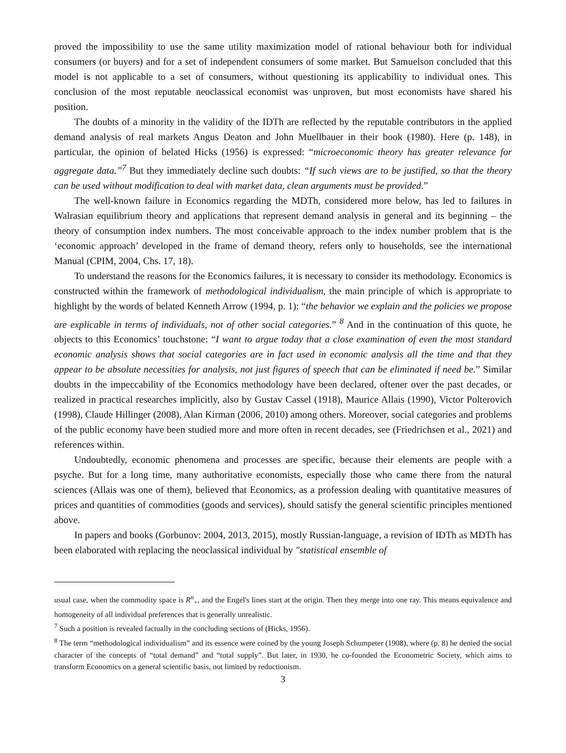proved the impossibility to use the same utility maximization model of rational behaviour both for individual consumers (or buyers) and for a set of independent consumers of some market. But Samuelson concluded that this model is not applicable to a set of consumers, without questioning its applicability to individual ones. This conclusion of the most reputable neoclassical economist was unproven, but most economists have shared his position.
The doubts of a minority in the validity of the IDTh are reflected by the reputable contributors in the applied demand analysis of real markets Angus Deaton and John Muellbauer in their book (1980). Here (p. 148), in particular, the opinion of belated Hicks (1956) is expressed: “microeconomic theory has greater relevance for aggregate data.”<sup>7</sup> But they immediately decline such doubts: “If such views are to be justified, so that the theory can be used without modification to deal with market data, clean arguments must be provided.”
The well-known failure in Economics regarding the MDTh, considered more below, has led to failures in Walrasian equilibrium theory and applications that represent demand analysis in general and its beginning – the theory of consumption index numbers. The most conceivable approach to the index number problem that is the ‘economic approach’ developed in the frame of demand theory, refers only to households, see the international Manual (CPIM, 2004, Chs. 17, 18).
To understand the reasons for the Economics failures, it is necessary to consider its methodology. Economics is constructed within the framework of methodological individualism, the main principle of which is appropriate to highlight by the words of belated Kenneth Arrow (1994, p. 1): “the behavior we explain and the policies we propose are explicable in terms of individuals, not of other social categories.” <sup>8</sup> And in the continuation of this quote, he objects to this Economics’ touchstone: “I want to argue today that a close examination of even the most standard economic analysis shows that social categories are in fact used in economic analysis all the time and that they appear to be absolute necessities for analysis, not just figures of speech that can be eliminated if need be.” Similar doubts in the impeccability of the Economics methodology have been declared, oftener over the past decades, or realized in practical researches implicitly, also by Gustav Cassel (1918), Maurice Allais (1990), Victor Polterovich (1998), Claude Hillinger (2008), Alan Kirman (2006, 2010) among others. Moreover, social categories and problems of the public economy have been studied more and more often in recent decades, see (Friedrichsen et al., 2021) and references within.
Undoubtedly, economic phenomena and processes are specific, because their elements are people with a psyche. But for a long time, many authoritative economists, especially those who came there from the natural sciences (Allais was one of them), believed that Economics, as a profession dealing with quantitative measures of prices and quantities of commodities (goods and services), should satisfy the general scientific principles mentioned above.
In papers and books (Gorbunov: 2004, 2013, 2015), mostly Russian-language, a revision of IDTh as MDTh has been elaborated with replacing the neoclassical individual by "statistical ensemble of
usual case, when the commodity space is R<sup>n</sup><sub>+</sub>, and the Engel's lines start at the origin. Then they merge into one ray. This means equivalence and homogeneity of all individual preferences that is generally unrealistic.
<sup>7</sup> Such a position is revealed factually in the concluding sections of (Hicks, 1956).
<sup>8</sup> The term “methodological individualism” and its essence were coined by the young Joseph Schumpeter (1908), where (p. 8) he denied the social character of the concepts of “total demand” and “total supply”. But later, in 1930, he co-founded the Econometric Society, which aims to transform Economics on a general scientific basis, not limited by reductionism.
3